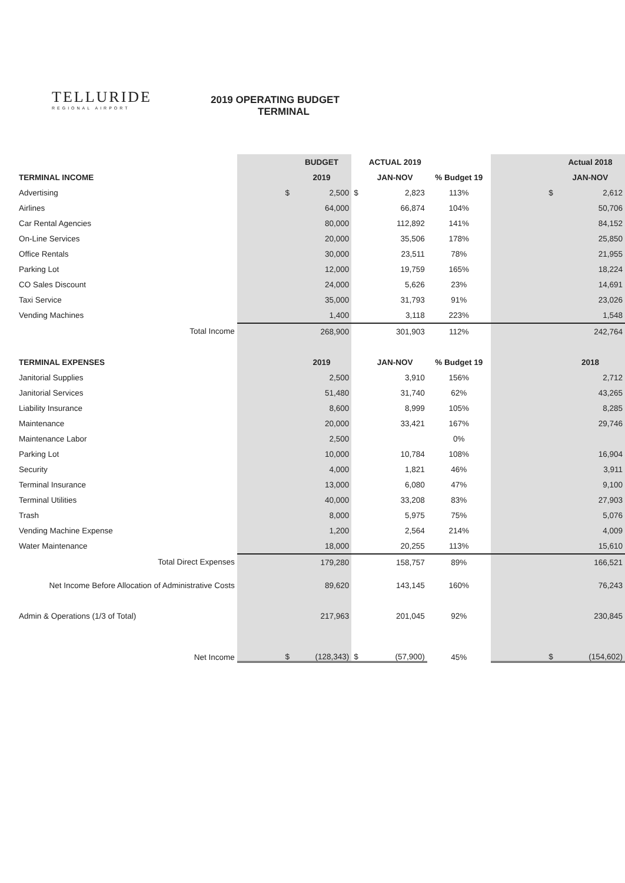TELLURIDE
REGIONAL AIRPORT
2019 OPERATING BUDGET
TERMINAL
| | | BUDGET | | ACTUAL 2019 | | | Actual 2018 |
| --- | --- | --- | --- | --- | --- | --- | --- |
| TERMINAL INCOME | | 2019 | | JAN-NOV | % Budget 19 | | JAN-NOV |
| Advertising | $ | 2,500 | $ | 2,823 | 113% | $ | 2,612 |
| Airlines | | 64,000 | | 66,874 | 104% | | 50,706 |
| Car Rental Agencies | | 80,000 | | 112,892 | 141% | | 84,152 |
| On-Line Services | | 20,000 | | 35,506 | 178% | | 25,850 |
| Office Rentals | | 30,000 | | 23,511 | 78% | | 21,955 |
| Parking Lot | | 12,000 | | 19,759 | 165% | | 18,224 |
| CO Sales Discount | | 24,000 | | 5,626 | 23% | | 14,691 |
| Taxi Service | | 35,000 | | 31,793 | 91% | | 23,026 |
| Vending Machines | | 1,400 | | 3,118 | 223% | | 1,548 |
| Total Income | | 268,900 | | 301,903 | 112% | | 242,764 |
| TERMINAL EXPENSES | | 2019 | | JAN-NOV | % Budget 19 | | 2018 |
| Janitorial Supplies | | 2,500 | | 3,910 | 156% | | 2,712 |
| Janitorial Services | | 51,480 | | 31,740 | 62% | | 43,265 |
| Liability Insurance | | 8,600 | | 8,999 | 105% | | 8,285 |
| Maintenance | | 20,000 | | 33,421 | 167% | | 29,746 |
| Maintenance Labor | | 2,500 | | | 0% | | |
| Parking Lot | | 10,000 | | 10,784 | 108% | | 16,904 |
| Security | | 4,000 | | 1,821 | 46% | | 3,911 |
| Terminal Insurance | | 13,000 | | 6,080 | 47% | | 9,100 |
| Terminal Utilities | | 40,000 | | 33,208 | 83% | | 27,903 |
| Trash | | 8,000 | | 5,975 | 75% | | 5,076 |
| Vending Machine Expense | | 1,200 | | 2,564 | 214% | | 4,009 |
| Water Maintenance | | 18,000 | | 20,255 | 113% | | 15,610 |
| Total Direct Expenses | | 179,280 | | 158,757 | 89% | | 166,521 |
| Net Income Before Allocation of Administrative Costs | | 89,620 | | 143,145 | 160% | | 76,243 |
| Admin & Operations (1/3 of Total) | | 217,963 | | 201,045 | 92% | | 230,845 |
| Net Income | $ | (128,343) | $ | (57,900) | 45% | $ | (154,602) |